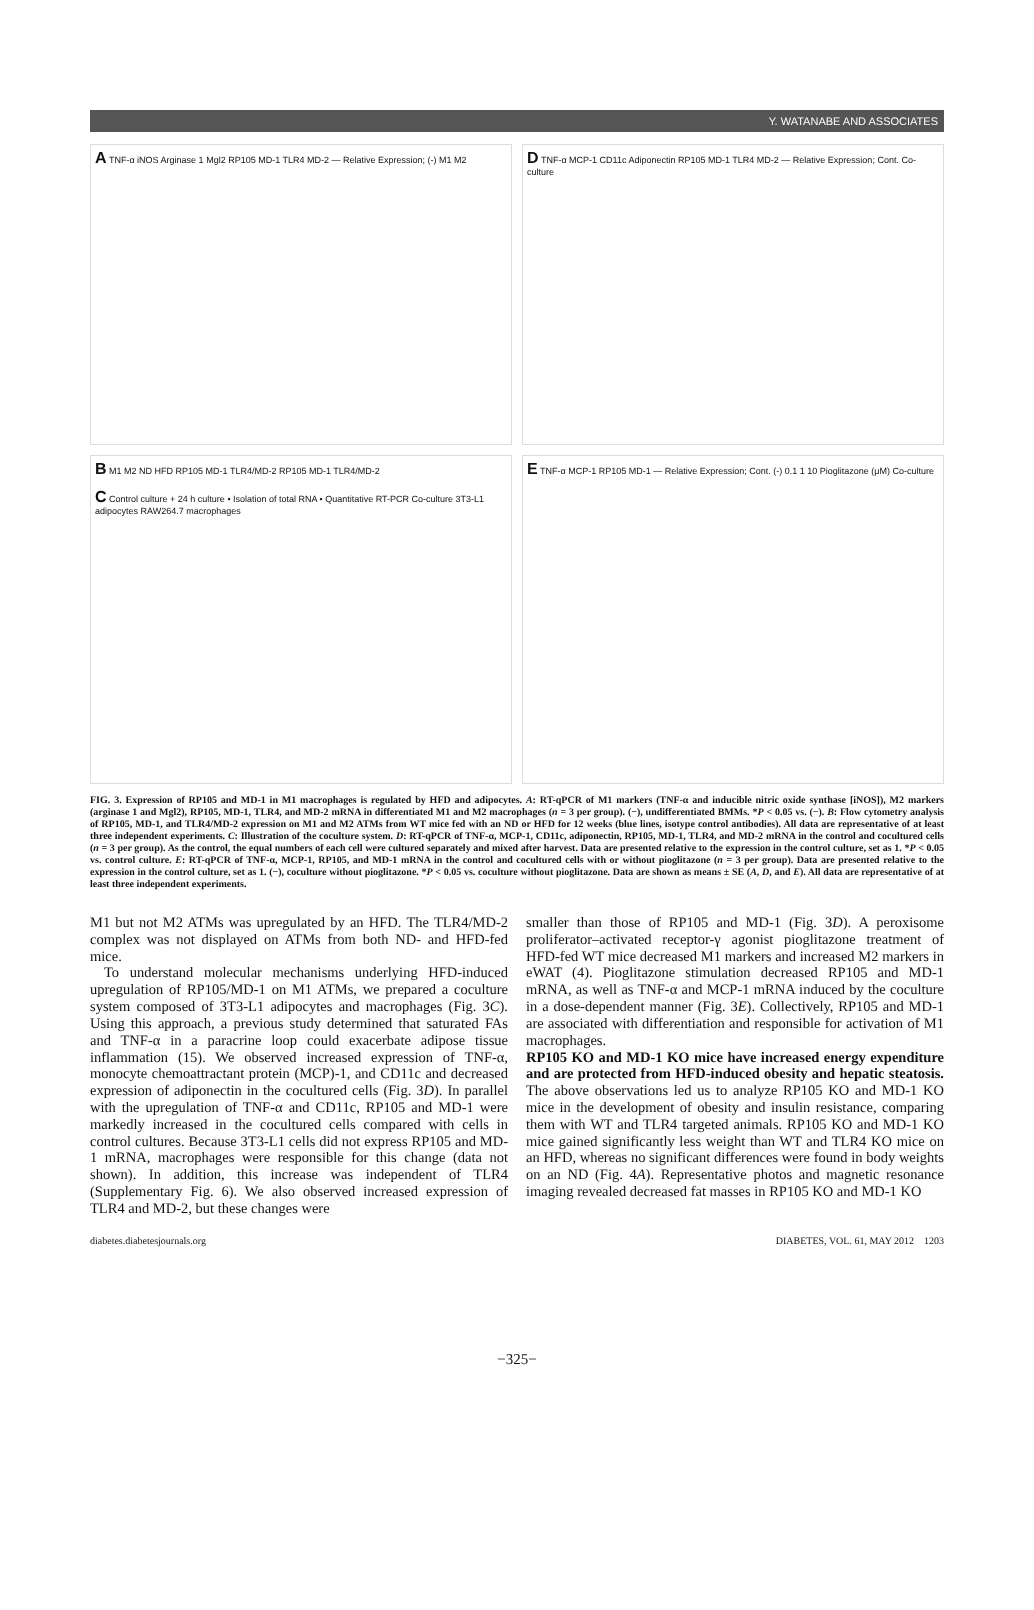Y. WATANABE AND ASSOCIATES
A TNF-α iNOS Arginase 1 Mgl2 RP105 MD-1 TLR4 MD-2 — Relative Expression; (-) M1 M2
D TNF-α MCP-1 CD11c Adiponectin RP105 MD-1 TLR4 MD-2 — Relative Expression; Cont. Co-culture
B M1 M2 ND HFD RP105 MD-1 TLR4/MD-2 RP105 MD-1 TLR4/MD-2
C Control culture + 24 h culture • Isolation of total RNA • Quantitative RT-PCR Co-culture 3T3-L1 adipocytes RAW264.7 macrophages
E TNF-α MCP-1 RP105 MD-1 — Relative Expression; Cont. (-) 0.1 1 10 Pioglitazone (μM) Co-culture
FIG. 3. Expression of RP105 and MD-1 in M1 macrophages is regulated by HFD and adipocytes. A: RT-qPCR of M1 markers (TNF-α and inducible nitric oxide synthase [iNOS]), M2 markers (arginase 1 and Mgl2), RP105, MD-1, TLR4, and MD-2 mRNA in differentiated M1 and M2 macrophages (n = 3 per group). (−), undifferentiated BMMs. *P < 0.05 vs. (−). B: Flow cytometry analysis of RP105, MD-1, and TLR4/MD-2 expression on M1 and M2 ATMs from WT mice fed with an ND or HFD for 12 weeks (blue lines, isotype control antibodies). All data are representative of at least three independent experiments. C: Illustration of the coculture system. D: RT-qPCR of TNF-α, MCP-1, CD11c, adiponectin, RP105, MD-1, TLR4, and MD-2 mRNA in the control and cocultured cells (n = 3 per group). As the control, the equal numbers of each cell were cultured separately and mixed after harvest. Data are presented relative to the expression in the control culture, set as 1. *P < 0.05 vs. control culture. E: RT-qPCR of TNF-α, MCP-1, RP105, and MD-1 mRNA in the control and cocultured cells with or without pioglitazone (n = 3 per group). Data are presented relative to the expression in the control culture, set as 1. (−), coculture without pioglitazone. *P < 0.05 vs. coculture without pioglitazone. Data are shown as means ± SE (A, D, and E). All data are representative of at least three independent experiments.
M1 but not M2 ATMs was upregulated by an HFD. The TLR4/MD-2 complex was not displayed on ATMs from both ND- and HFD-fed mice.
To understand molecular mechanisms underlying HFD-induced upregulation of RP105/MD-1 on M1 ATMs, we prepared a coculture system composed of 3T3-L1 adipocytes and macrophages (Fig. 3C). Using this approach, a previous study determined that saturated FAs and TNF-α in a paracrine loop could exacerbate adipose tissue inflammation (15). We observed increased expression of TNF-α, monocyte chemoattractant protein (MCP)-1, and CD11c and decreased expression of adiponectin in the cocultured cells (Fig. 3D). In parallel with the upregulation of TNF-α and CD11c, RP105 and MD-1 were markedly increased in the cocultured cells compared with cells in control cultures. Because 3T3-L1 cells did not express RP105 and MD-1 mRNA, macrophages were responsible for this change (data not shown). In addition, this increase was independent of TLR4 (Supplementary Fig. 6). We also observed increased expression of TLR4 and MD-2, but these changes were
smaller than those of RP105 and MD-1 (Fig. 3D). A peroxisome proliferator–activated receptor-γ agonist pioglitazone treatment of HFD-fed WT mice decreased M1 markers and increased M2 markers in eWAT (4). Pioglitazone stimulation decreased RP105 and MD-1 mRNA, as well as TNF-α and MCP-1 mRNA induced by the coculture in a dose-dependent manner (Fig. 3E). Collectively, RP105 and MD-1 are associated with differentiation and responsible for activation of M1 macrophages.
RP105 KO and MD-1 KO mice have increased energy expenditure and are protected from HFD-induced obesity and hepatic steatosis. The above observations led us to analyze RP105 KO and MD-1 KO mice in the development of obesity and insulin resistance, comparing them with WT and TLR4 targeted animals. RP105 KO and MD-1 KO mice gained significantly less weight than WT and TLR4 KO mice on an HFD, whereas no significant differences were found in body weights on an ND (Fig. 4A). Representative photos and magnetic resonance imaging revealed decreased fat masses in RP105 KO and MD-1 KO
diabetes.diabetesjournals.org DIABETES, VOL. 61, MAY 2012 1203
−325−